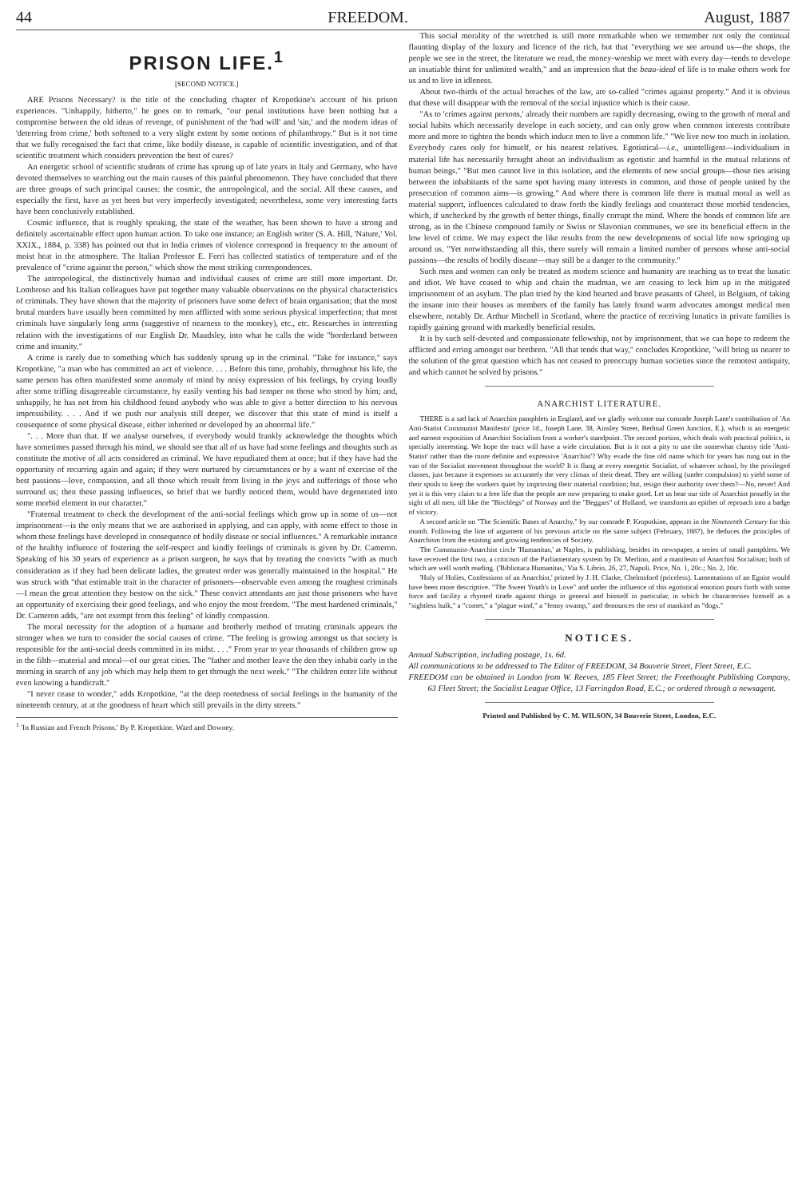44 FREEDOM. August, 1887
PRISON LIFE.<sup>1</sup>
[SECOND NOTICE.]
ARE Prisons Necessary? is the title of the concluding chapter of Kropotkine's account of his prison experiences. "Unhappily, hitherto," he goes on to remark, "our penal institutions have been nothing but a compromise between the old ideas of revenge, of punishment of the 'bad will' and 'sin,' and the modern ideas of 'deterring from crime,' both softened to a very slight extent by some notions of philanthropy." But is it not time that we fully recognised the fact that crime, like bodily disease, is capable of scientific investigation, and of that scientific treatment which considers prevention the best of cures?
An energetic school of scientific students of crime has sprung up of late years in Italy and Germany, who have devoted themselves to searching out the main causes of this painful phenomenon. They have concluded that there are three groups of such principal causes: the cosmic, the antropological, and the social. All these causes, and especially the first, have as yet been but very imperfectly investigated; nevertheless, some very interesting facts have been conclusively established.
Cosmic influence, that is roughly speaking, the state of the weather, has been shown to have a strong and definitely ascertainable effect upon human action. To take one instance; an English writer (S. A. Hill, 'Nature,' Vol. XXIX., 1884, p. 338) has pointed out that in India crimes of violence correspond in frequency to the amount of moist heat in the atmosphere. The Italian Professor E. Ferri has collected statistics of temperature and of the prevalence of "crime against the person," which show the most striking correspondences.
The antropological, the distinctively human and individual causes of crime are still more important. Dr. Lombroso and his Italian colleagues have put together many valuable observations on the physical characteristics of criminals. They have shown that the majority of prisoners have some defect of brain organisation; that the most brutal murders have usually been committed by men afflicted with some serious physical imperfection; that most criminals have singularly long arms (suggestive of nearness to the monkey), etc., etc. Researches in interesting relation with the investigations of our English Dr. Maudsley, into what he calls the wide "borderland between crime and insanity."
A crime is rarely due to something which has suddenly sprung up in the criminal. "Take for instance," says Kropotkine, "a man who has committed an act of violence. . . . Before this time, probably, throughout his life, the same person has often manifested some anomaly of mind by noisy expression of his feelings, by crying loudly after some trifling disagreeable circumstance, by easily venting his bad temper on those who stood by him; and, unhappily, he has not from his childhood found anybody who was able to give a better direction to his nervous impressibility. . . . And if we push our analysis still deeper, we discover that this state of mind is itself a consequence of some physical disease, either inherited or developed by an abnormal life."
". . . More than that. If we analyse ourselves, if everybody would frankly acknowledge the thoughts which have sometimes passed through his mind, we should see that all of us have had some feelings and thoughts such as constitute the motive of all acts considered as criminal. We have repudiated them at once; but if they have had the opportunity of recurring again and again; if they were nurtured by circumstances or by a want of exercise of the best passions—love, compassion, and all those which result from living in the joys and sufferings of those who surround us; then these passing influences, so brief that we hardly noticed them, would have degenerated into some morbid element in our character."
"Fraternal treatment to check the development of the anti-social feelings which grow up in some of us—not imprisonment—is the only means that we are authorised in applying, and can apply, with some effect to those in whom these feelings have developed in consequence of bodily disease or social influences." A remarkable instance of the healthy influence of fostering the self-respect and kindly feelings of criminals is given by Dr. Cameron. Speaking of his 30 years of experience as a prison surgeon, he says that by treating the convicts "with as much consideration as if they had been delicate ladies, the greatest order was generally maintained in the hospital." He was struck with "that estimable trait in the character of prisoners—observable even among the roughest criminals—I mean the great attention they bestow on the sick." These convict attendants are just those prisoners who have an opportunity of exercising their good feelings, and who enjoy the most freedom. "The most hardened criminals," Dr. Cameron adds, "are not exempt from this feeling" of kindly compassion.
The moral necessity for the adoption of a humane and brotherly method of treating criminals appears the stronger when we turn to consider the social causes of crime. "The feeling is growing amongst us that society is responsible for the anti-social deeds committed in its midst. . . ." From year to year thousands of children grow up in the filth—material and moral—of our great cities. The "father and mother leave the den they inhabit early in the morning in search of any job which may help them to get through the next week." "The children enter life without even knowing a handicraft."
"I never cease to wonder," adds Kropotkine, "at the deep rootedness of social feelings in the humanity of the nineteenth century, at at the goodness of heart which still prevails in the dirty streets."
<sup>1</sup> 'In Russian and French Prisons.' By P. Kropotkine. Ward and Downey.
This social morality of the wretched is still more remarkable when we remember not only the continual flaunting display of the luxury and licence of the rich, but that "everything we see around us—the shops, the people we see in the street, the literature we read, the money-worship we meet with every day—tends to develope an insatiable thirst for unlimited wealth," and an impression that the beau-ideal of life is to make others work for us and to live in idleness.
About two-thirds of the actual breaches of the law, are so-called "crimes against property." And it is obvious that these will disappear with the removal of the social injustice which is their cause.
"As to 'crimes against persons,' already their numbers are rapidly decreasing, owing to the growth of moral and social habits which necessarily develope in each society, and can only grow when common interests contribute more and more to tighten the bonds which induce men to live a common life." "We live now too much in isolation. Everybody cares only for himself, or his nearest relatives. Egotistical—i.e., unintelligent—individualism in material life has necessarily brought about an individualism as egotistic and harmful in the mutual relations of human beings." "But men cannot live in this isolation, and the elements of new social groups—those ties arising between the inhabitants of the same spot having many interests in common, and those of people united by the prosecution of common aims—is growing." And where there is common life there is mutual moral as well as material support, influences calculated to draw forth the kindly feelings and counteract those morbid tendencies, which, if unchecked by the growth of better things, finally corrupt the mind. Where the bonds of common life are strong, as in the Chinese compound family or Swiss or Slavonian communes, we see its beneficial effects in the low level of crime. We may expect the like results from the new developments of social life now springing up around us. "Yet notwithstanding all this, there surely will remain a limited number of persons whose anti-social passions—the results of bodily disease—may still be a danger to the community."
Such men and women can only be treated as modern science and humanity are teaching us to treat the lunatic and idiot. We have ceased to whip and chain the madman, we are ceasing to lock him up in the mitigated imprisonment of an asylum. The plan tried by the kind hearted and brave peasants of Gheel, in Belgium, of taking the insane into their houses as members of the family has lately found warm advocates amongst medical men elsewhere, notably Dr. Arthur Mitchell in Scotland, where the practice of receiving lunatics in private families is rapidly gaining ground with markedly beneficial results.
It is by such self-devoted and compassionate fellowship, not by imprisonment, that we can hope to redeem the afflicted and erring amongst our brethren. "All that tends that way," concludes Kropotkine, "will bring us nearer to the solution of the great question which has not ceased to preoccupy human societies since the remotest antiquity, and which cannot be solved by prisons."
ANARCHIST LITERATURE.
THERE is a sad lack of Anarchist pamphlets in England, and we gladly welcome our comrade Joseph Lane's contribution of 'An Anti-Statist Communist Manifesto' (price 1d., Joseph Lane, 38, Ainsley Street, Bethnal Green Junction, E.), which is an energetic and earnest exposition of Anarchist Socialism from a worker's standpoint. The second portion, which deals with practical politics, is specially interesting. We hope the tract will have a wide circulation. But is it not a pity to use the somewhat clumsy title 'Anti-Statist' rather than the more definite and expressive 'Anarchist'? Why evade the fine old name which for years has rung out in the van of the Socialist movement throughout the world? It is flung at every energetic Socialist, of whatever school, by the privileged classes, just because it expresses so accurately the very climax of their dread. They are willing (under compulsion) to yield some of their spoils to keep the workers quiet by improving their material condition; but, resign their authority over them?—No, never! And yet it is this very claim to a free life that the people are now preparing to make good. Let us bear our title of Anarchist proudly in the sight of all men, till like the "Birchlegs" of Norway and the "Beggars" of Holland, we transform an epithet of reproach into a badge of victory.
A second article on "The Scientific Bases of Anarchy," by our comrade P. Kropotkine, appears in the Nineteenth Century for this month. Following the line of argument of his previous article on the same subject (February, 1887), he deduces the principles of Anarchism from the existing and growing tendencies of Society.
The Communist-Anarchist circle 'Humanitas,' at Naples, is publishing, besides its newspaper, a series of small pamphlets. We have received the first two, a criticism of the Parliamentary system by Dr. Merlino, and a manifesto of Anarchist Socialism; both of which are well worth reading. ('Bibliotaca Humanitas,' Via S. Librio, 26, 27, Napoli. Price, No. 1, 20c.; No. 2, 10c.
'Holy of Holies, Confessions of an Anarchist,' printed by J. H. Clarke, Chelmsford (priceless). Lamentations of an Egoist would have been more descriptive. "The Sweet Youth's in Love" and under the influence of this egotistical emotion pours forth with some force and facility a rhymed tirade against things in general and himself in particular, in which he characterises himself as a "sightless hulk," a "comet," a "plague wind," a "fenny swamp," and denounces the rest of mankind as "dogs."
NOTICES.
Annual Subscription, including postage, 1s. 6d.
All communications to be addressed to The Editor of FREEDOM, 34 Bouverie Street, Fleet Street, E.C.
FREEDOM can be obtained in London from W. Reeves, 185 Fleet Street; the Freethought Publishing Company, 63 Fleet Street; the Socialist League Office, 13 Farringdon Road, E.C.; or ordered through a newsagent.
Printed and Published by C. M. WILSON, 34 Bouverie Street, London, E.C.